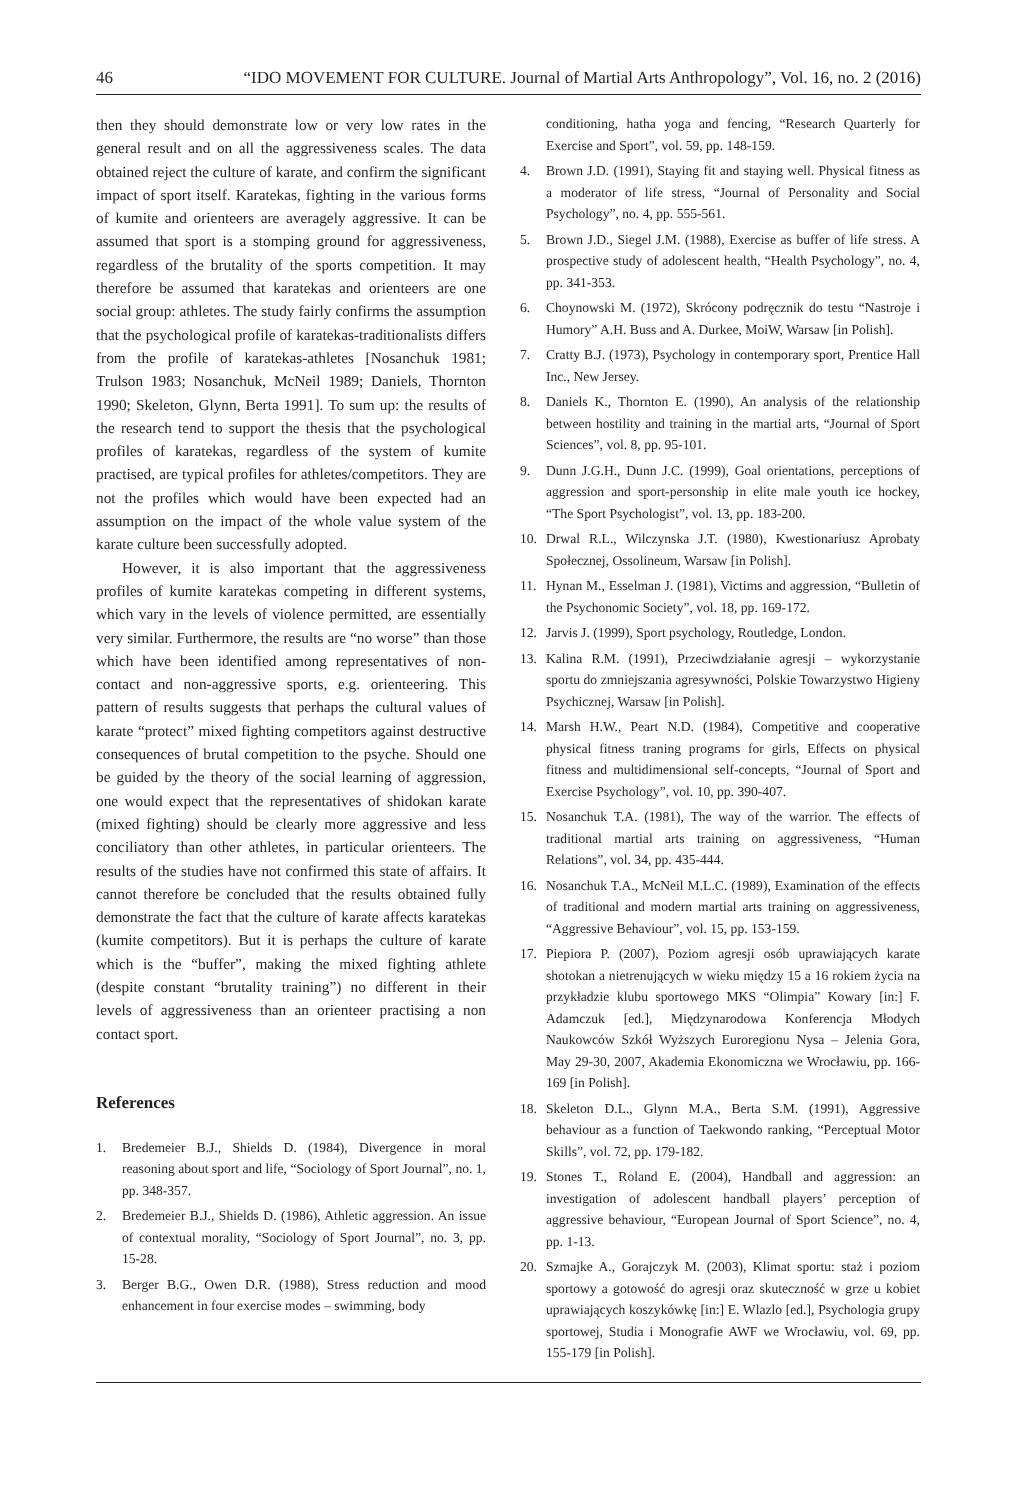46 “IDO MOVEMENT FOR CULTURE. Journal of Martial Arts Anthropology”, Vol. 16, no. 2 (2016)
then they should demonstrate low or very low rates in the general result and on all the aggressiveness scales. The data obtained reject the culture of karate, and confirm the significant impact of sport itself. Karatekas, fighting in the various forms of kumite and orienteers are averagely aggressive. It can be assumed that sport is a stomping ground for aggressiveness, regardless of the brutality of the sports competition. It may therefore be assumed that karatekas and orienteers are one social group: athletes. The study fairly confirms the assumption that the psychological profile of karatekas-traditionalists differs from the profile of karatekas-athletes [Nosanchuk 1981; Trulson 1983; Nosanchuk, McNeil 1989; Daniels, Thornton 1990; Skeleton, Glynn, Berta 1991]. To sum up: the results of the research tend to support the thesis that the psychological profiles of karatekas, regardless of the system of kumite practised, are typical profiles for athletes/competitors. They are not the profiles which would have been expected had an assumption on the impact of the whole value system of the karate culture been successfully adopted.
However, it is also important that the aggressiveness profiles of kumite karatekas competing in different systems, which vary in the levels of violence permitted, are essentially very similar. Furthermore, the results are “no worse” than those which have been identified among representatives of non-contact and non-aggressive sports, e.g. orienteering. This pattern of results suggests that perhaps the cultural values of karate “protect” mixed fighting competitors against destructive consequences of brutal competition to the psyche. Should one be guided by the theory of the social learning of aggression, one would expect that the representatives of shidokan karate (mixed fighting) should be clearly more aggressive and less conciliatory than other athletes, in particular orienteers. The results of the studies have not confirmed this state of affairs. It cannot therefore be concluded that the results obtained fully demonstrate the fact that the culture of karate affects karatekas (kumite competitors). But it is perhaps the culture of karate which is the “buffer”, making the mixed fighting athlete (despite constant “brutality training”) no different in their levels of aggressiveness than an orienteer practising a non contact sport.
References
1. Bredemeier B.J., Shields D. (1984), Divergence in moral reasoning about sport and life, “Sociology of Sport Journal”, no. 1, pp. 348-357.
2. Bredemeier B.J., Shields D. (1986), Athletic aggression. An issue of contextual morality, “Sociology of Sport Journal”, no. 3, pp. 15-28.
3. Berger B.G., Owen D.R. (1988), Stress reduction and mood enhancement in four exercise modes – swimming, body
conditioning, hatha yoga and fencing, “Research Quarterly for Exercise and Sport”, vol. 59, pp. 148-159.
4. Brown J.D. (1991), Staying fit and staying well. Physical fitness as a moderator of life stress, “Journal of Personality and Social Psychology”, no. 4, pp. 555-561.
5. Brown J.D., Siegel J.M. (1988), Exercise as buffer of life stress. A prospective study of adolescent health, “Health Psychology”, no. 4, pp. 341-353.
6. Choynowski M. (1972), Skrócony podręcznik do testu “Nastroje i Humory” A.H. Buss and A. Durkee, MoiW, Warsaw [in Polish].
7. Cratty B.J. (1973), Psychology in contemporary sport, Prentice Hall Inc., New Jersey.
8. Daniels K., Thornton E. (1990), An analysis of the relationship between hostility and training in the martial arts, “Journal of Sport Sciences”, vol. 8, pp. 95-101.
9. Dunn J.G.H., Dunn J.C. (1999), Goal orientations, perceptions of aggression and sport-personship in elite male youth ice hockey, “The Sport Psychologist”, vol. 13, pp. 183-200.
10. Drwal R.L., Wilczynska J.T. (1980), Kwestionariusz Aprobaty Społecznej, Ossolineum, Warsaw [in Polish].
11. Hynan M., Esselman J. (1981), Victims and aggression, “Bulletin of the Psychonomic Society”, vol. 18, pp. 169-172.
12. Jarvis J. (1999), Sport psychology, Routledge, London.
13. Kalina R.M. (1991), Przeciwdziałanie agresji – wykorzystanie sportu do zmniejszania agresywności, Polskie Towarzystwo Higieny Psychicznej, Warsaw [in Polish].
14. Marsh H.W., Peart N.D. (1984), Competitive and cooperative physical fitness traning programs for girls, Effects on physical fitness and multidimensional self-concepts, “Journal of Sport and Exercise Psychology”, vol. 10, pp. 390-407.
15. Nosanchuk T.A. (1981), The way of the warrior. The effects of traditional martial arts training on aggressiveness, “Human Relations”, vol. 34, pp. 435-444.
16. Nosanchuk T.A., McNeil M.L.C. (1989), Examination of the effects of traditional and modern martial arts training on aggressiveness, “Aggressive Behaviour”, vol. 15, pp. 153-159.
17. Piepiora P. (2007), Poziom agresji osób uprawiających karate shotokan a nietrenujących w wieku między 15 a 16 rokiem życia na przykładzie klubu sportowego MKS “Olimpia” Kowary [in:] F. Adamczuk [ed.], Międzynarodowa Konferencja Młodych Naukowców Szkół Wyższych Euroregionu Nysa – Jelenia Gora, May 29-30, 2007, Akademia Ekonomiczna we Wrocławiu, pp. 166-169 [in Polish].
18. Skeleton D.L., Glynn M.A., Berta S.M. (1991), Aggressive behaviour as a function of Taekwondo ranking, “Perceptual Motor Skills”, vol. 72, pp. 179-182.
19. Stones T., Roland E. (2004), Handball and aggression: an investigation of adolescent handball players’ perception of aggressive behaviour, “European Journal of Sport Science”, no. 4, pp. 1-13.
20. Szmajke A., Gorajczyk M. (2003), Klimat sportu: staż i poziom sportowy a gotowość do agresji oraz skuteczność w grze u kobiet uprawiających koszykówkę [in:] E. Wlazlo [ed.], Psychologia grupy sportowej, Studia i Monografie AWF we Wrocławiu, vol. 69, pp. 155-179 [in Polish].